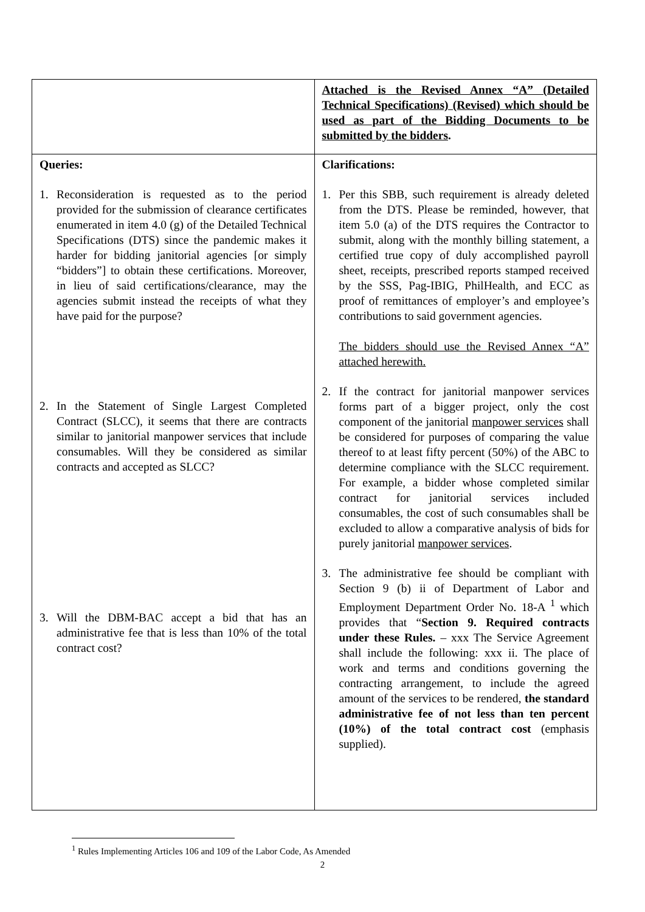| | Attached is the Revised Annex “A” (Detailed Technical Specifications) (Revised) which should be used as part of the Bidding Documents to be submitted by the bidders . |
| Queries: 1. Reconsideration is requested as to the period provided for the submission of clearance certificates enumerated in item 4.0 (g) of the Detailed Technical Specifications (DTS) since the pandemic makes it harder for bidding janitorial agencies [or simply “bidders”] to obtain these certifications. Moreover, in lieu of said certifications/clearance, may the agencies submit instead the receipts of what they have paid for the purpose? 2. In the Statement of Single Largest Completed Contract (SLCC), it seems that there are contracts similar to janitorial manpower services that include consumables. Will they be considered as similar contracts and accepted as SLCC? 3. Will the DBM-BAC accept a bid that has an administrative fee that is less than 10% of the total contract cost? | Clarifications: 1. Per this SBB, such requirement is already deleted from the DTS. Please be reminded, however, that item 5.0 (a) of the DTS requires the Contractor to submit, along with the monthly billing statement, a certified true copy of duly accomplished payroll sheet, receipts, prescribed reports stamped received by the SSS, Pag-IBIG, PhilHealth, and ECC as proof of remittances of employer’s and employee’s contributions to said government agencies. The bidders should use the Revised Annex “A” attached herewith. 2. If the contract for janitorial manpower services forms part of a bigger project, only the cost component of the janitorial manpower services shall be considered for purposes of comparing the value thereof to at least fifty percent (50%) of the ABC to determine compliance with the SLCC requirement. For example, a bidder whose completed similar contract for janitorial services included consumables, the cost of such consumables shall be excluded to allow a comparative analysis of bids for purely janitorial manpower services . 3. The administrative fee should be compliant with Section 9 (b) ii of Department of Labor and Employment Department Order No. 18-A <sup>1</sup> which provides that “ Section 9. Required contracts under these Rules. – xxx The Service Agreement shall include the following: xxx ii. The place of work and terms and conditions governing the contracting arrangement, to include the agreed amount of the services to be rendered, the standard administrative fee of not less than ten percent (10%) of the total contract cost (emphasis supplied). |
<sup>1</sup> Rules Implementing Articles 106 and 109 of the Labor Code, As Amended
2